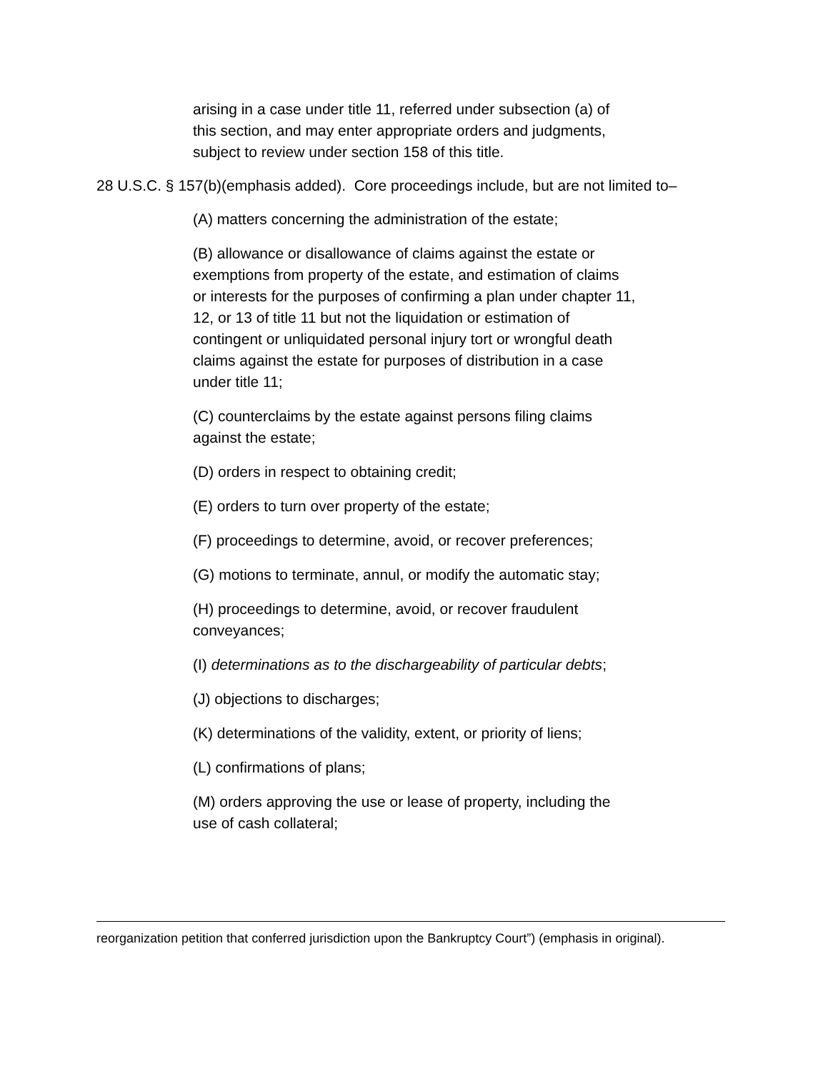arising in a case under title 11, referred under subsection (a) of this section, and may enter appropriate orders and judgments, subject to review under section 158 of this title.
28 U.S.C. § 157(b)(emphasis added). Core proceedings include, but are not limited to–
(A) matters concerning the administration of the estate;
(B) allowance or disallowance of claims against the estate or exemptions from property of the estate, and estimation of claims or interests for the purposes of confirming a plan under chapter 11, 12, or 13 of title 11 but not the liquidation or estimation of contingent or unliquidated personal injury tort or wrongful death claims against the estate for purposes of distribution in a case under title 11;
(C) counterclaims by the estate against persons filing claims against the estate;
(D) orders in respect to obtaining credit;
(E) orders to turn over property of the estate;
(F) proceedings to determine, avoid, or recover preferences;
(G) motions to terminate, annul, or modify the automatic stay;
(H) proceedings to determine, avoid, or recover fraudulent conveyances;
(I) determinations as to the dischargeability of particular debts;
(J) objections to discharges;
(K) determinations of the validity, extent, or priority of liens;
(L) confirmations of plans;
(M) orders approving the use or lease of property, including the use of cash collateral;
reorganization petition that conferred jurisdiction upon the Bankruptcy Court”) (emphasis in original).